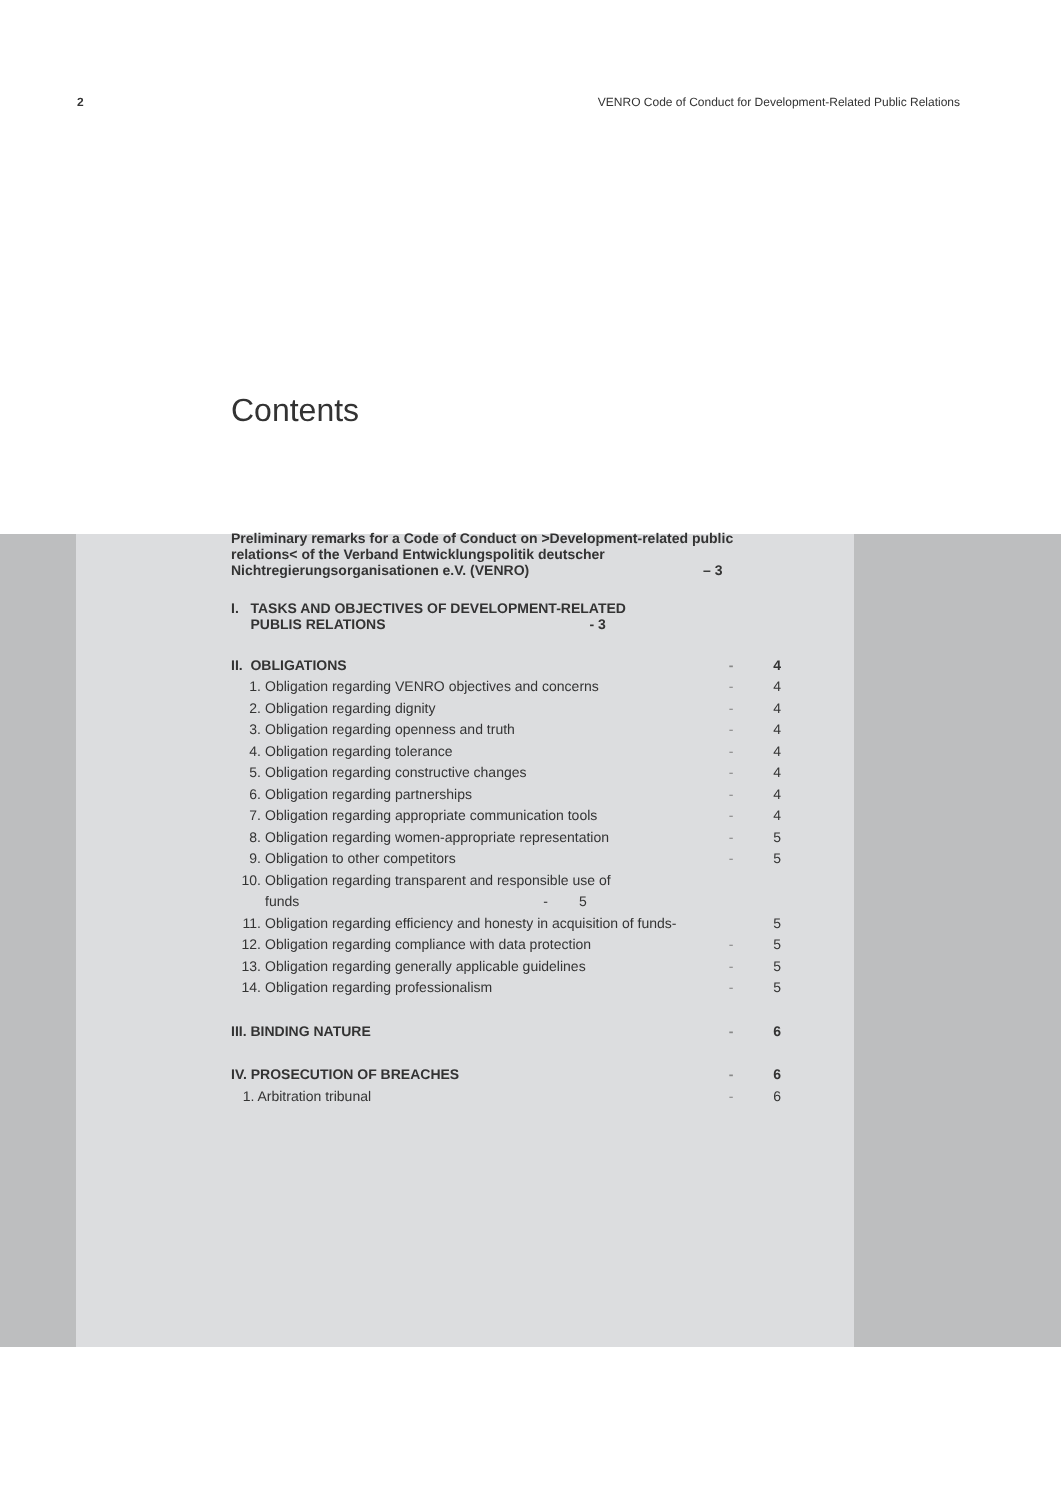2 VENRO Code of Conduct for Development-Related Public Relations
Contents
Preliminary remarks for a Code of Conduct on >Development-related public relations< of the Verband Entwicklungspolitik deutscher
Nichtregierungsorganisationen e.V. (VENRO) – 3
I. TASKS AND OBJECTIVES OF DEVELOPMENT-RELATED
PUBLIS RELATIONS - 3
II. OBLIGATIONS - 4
1. Obligation regarding VENRO objectives and concerns - 4
2. Obligation regarding dignity - 4
3. Obligation regarding openness and truth - 4
4. Obligation regarding tolerance - 4
5. Obligation regarding constructive changes - 4
6. Obligation regarding partnerships - 4
7. Obligation regarding appropriate communication tools - 4
8. Obligation regarding women-appropriate representation - 5
9. Obligation to other competitors - 5
10. Obligation regarding transparent and responsible use of
funds - 5
11. Obligation regarding efficiency and honesty in acquisition of funds- 5
12. Obligation regarding compliance with data protection - 5
13. Obligation regarding generally applicable guidelines - 5
14. Obligation regarding professionalism - 5
III. BINDING NATURE - 6
IV. PROSECUTION OF BREACHES - 6
1. Arbitration tribunal - 6